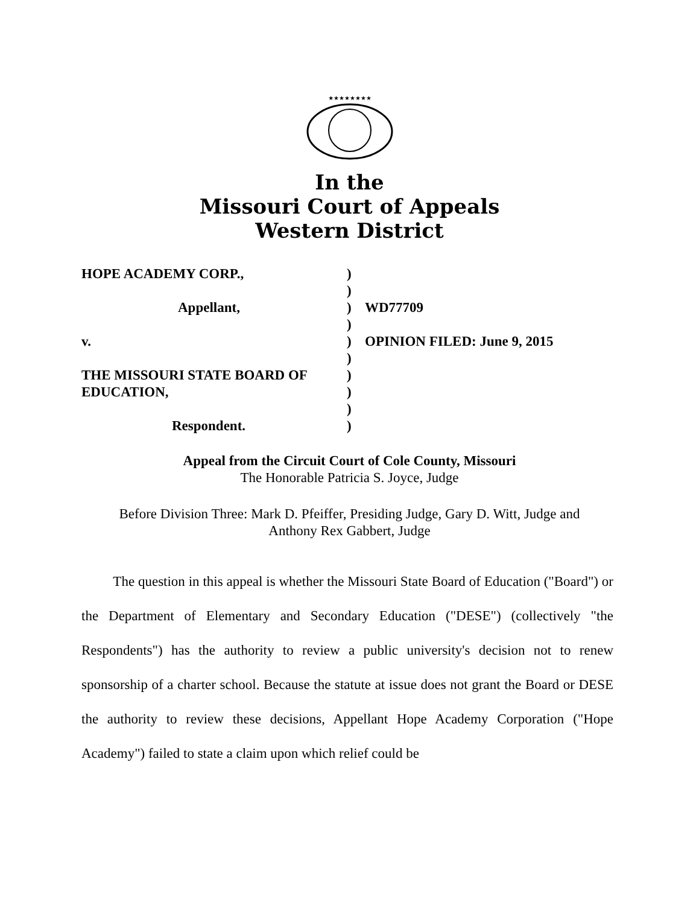★★★★★★★★
In the
Missouri Court of Appeals
Western District
HOPE ACADEMY CORP., )
)
Appellant, ) WD77709
)
v. ) OPINION FILED: June 9, 2015
)
THE MISSOURI STATE BOARD OF )
EDUCATION, )
)
Respondent. )
Appeal from the Circuit Court of Cole County, Missouri
The Honorable Patricia S. Joyce, Judge
Before Division Three: Mark D. Pfeiffer, Presiding Judge, Gary D. Witt, Judge and
Anthony Rex Gabbert, Judge
The question in this appeal is whether the Missouri State Board of Education ("Board") or the Department of Elementary and Secondary Education ("DESE") (collectively "the Respondents") has the authority to review a public university's decision not to renew sponsorship of a charter school. Because the statute at issue does not grant the Board or DESE the authority to review these decisions, Appellant Hope Academy Corporation ("Hope Academy") failed to state a claim upon which relief could be